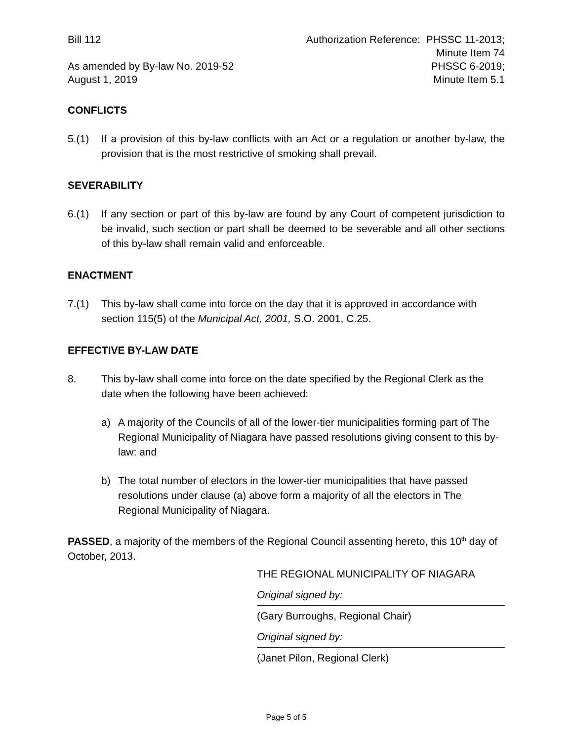Bill 112
As amended by By-law No. 2019-52
August 1, 2019
Authorization Reference: PHSSC 11-2013;
Minute Item 74
PHSSC 6-2019;
Minute Item 5.1
CONFLICTS
5.(1) If a provision of this by-law conflicts with an Act or a regulation or another by-law, the provision that is the most restrictive of smoking shall prevail.
SEVERABILITY
6.(1) If any section or part of this by-law are found by any Court of competent jurisdiction to be invalid, such section or part shall be deemed to be severable and all other sections of this by-law shall remain valid and enforceable.
ENACTMENT
7.(1) This by-law shall come into force on the day that it is approved in accordance with section 115(5) of the Municipal Act, 2001, S.O. 2001, C.25.
EFFECTIVE BY-LAW DATE
8. This by-law shall come into force on the date specified by the Regional Clerk as the date when the following have been achieved:
a) A majority of the Councils of all of the lower-tier municipalities forming part of The Regional Municipality of Niagara have passed resolutions giving consent to this by-law: and
b) The total number of electors in the lower-tier municipalities that have passed resolutions under clause (a) above form a majority of all the electors in The Regional Municipality of Niagara.
PASSED, a majority of the members of the Regional Council assenting hereto, this 10<sup>th</sup> day of October, 2013.
THE REGIONAL MUNICIPALITY OF NIAGARA
Original signed by:
(Gary Burroughs, Regional Chair)
Original signed by:
(Janet Pilon, Regional Clerk)
Page 5 of 5